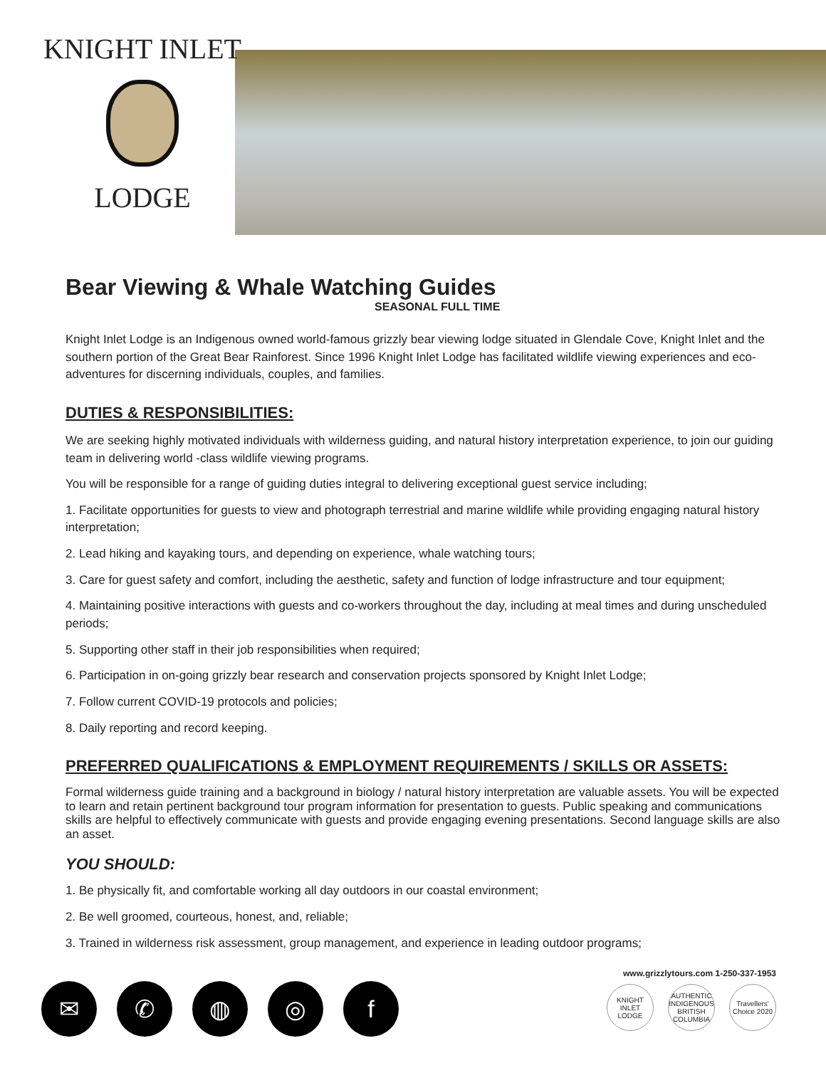KNIGHT INLET
LODGE
Bear Viewing & Whale Watching Guides
SEASONAL FULL TIME
Knight Inlet Lodge is an Indigenous owned world-famous grizzly bear viewing lodge situated in Glendale Cove, Knight Inlet and the southern portion of the Great Bear Rainforest. Since 1996 Knight Inlet Lodge has facilitated wildlife viewing experiences and eco-adventures for discerning individuals, couples, and families.
DUTIES & RESPONSIBILITIES:
We are seeking highly motivated individuals with wilderness guiding, and natural history interpretation experience, to join our guiding team in delivering world -class wildlife viewing programs.
You will be responsible for a range of guiding duties integral to delivering exceptional guest service including;
1. Facilitate opportunities for guests to view and photograph terrestrial and marine wildlife while providing engaging natural history interpretation;
2. Lead hiking and kayaking tours, and depending on experience, whale watching tours;
3. Care for guest safety and comfort, including the aesthetic, safety and function of lodge infrastructure and tour equipment;
4. Maintaining positive interactions with guests and co-workers throughout the day, including at meal times and during unscheduled periods;
5. Supporting other staff in their job responsibilities when required;
6. Participation in on-going grizzly bear research and conservation projects sponsored by Knight Inlet Lodge;
7. Follow current COVID-19 protocols and policies;
8. Daily reporting and record keeping.
PREFERRED QUALIFICATIONS & EMPLOYMENT REQUIREMENTS / SKILLS OR ASSETS:
Formal wilderness guide training and a background in biology / natural history interpretation are valuable assets. You will be expected to learn and retain pertinent background tour program information for presentation to guests. Public speaking and communications skills are helpful to effectively communicate with guests and provide engaging evening presentations. Second language skills are also an asset.
YOU SHOULD:
1. Be physically fit, and comfortable working all day outdoors in our coastal environment;
2. Be well groomed, courteous, honest, and, reliable;
3. Trained in wilderness risk assessment, group management, and experience in leading outdoor programs;
✉ ✆ ◍ ◎ f
www.grizzlytours.com 1-250-337-1953
KNIGHT INLET LODGE AUTHENTIC INDIGENOUS BRITISH COLUMBIA Travellers' Choice 2020